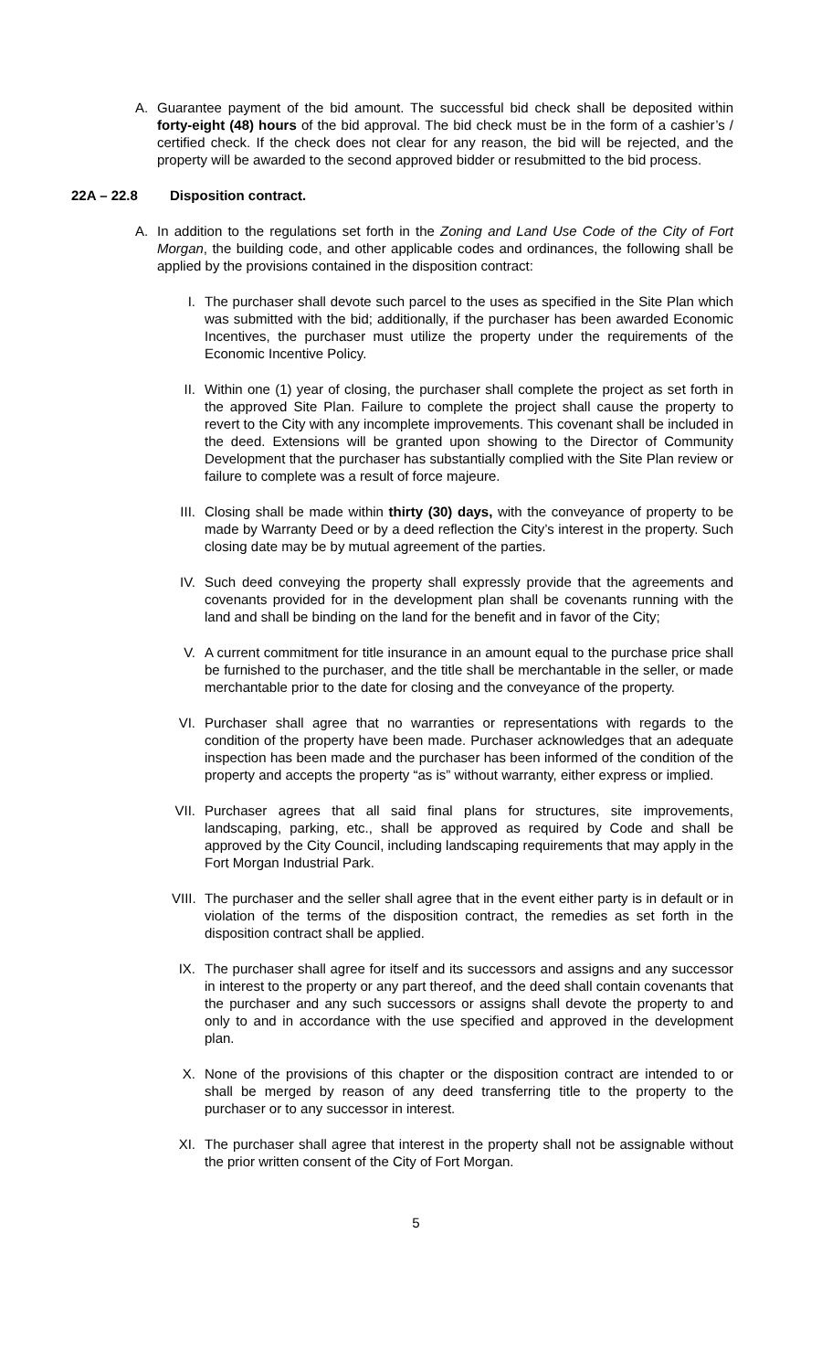A. Guarantee payment of the bid amount. The successful bid check shall be deposited within forty-eight (48) hours of the bid approval. The bid check must be in the form of a cashier’s / certified check. If the check does not clear for any reason, the bid will be rejected, and the property will be awarded to the second approved bidder or resubmitted to the bid process.
22A – 22.8 Disposition contract.
A. In addition to the regulations set forth in the Zoning and Land Use Code of the City of Fort Morgan, the building code, and other applicable codes and ordinances, the following shall be applied by the provisions contained in the disposition contract:
I. The purchaser shall devote such parcel to the uses as specified in the Site Plan which was submitted with the bid; additionally, if the purchaser has been awarded Economic Incentives, the purchaser must utilize the property under the requirements of the Economic Incentive Policy.
II. Within one (1) year of closing, the purchaser shall complete the project as set forth in the approved Site Plan. Failure to complete the project shall cause the property to revert to the City with any incomplete improvements. This covenant shall be included in the deed. Extensions will be granted upon showing to the Director of Community Development that the purchaser has substantially complied with the Site Plan review or failure to complete was a result of force majeure.
III. Closing shall be made within thirty (30) days, with the conveyance of property to be made by Warranty Deed or by a deed reflection the City’s interest in the property. Such closing date may be by mutual agreement of the parties.
IV. Such deed conveying the property shall expressly provide that the agreements and covenants provided for in the development plan shall be covenants running with the land and shall be binding on the land for the benefit and in favor of the City;
V. A current commitment for title insurance in an amount equal to the purchase price shall be furnished to the purchaser, and the title shall be merchantable in the seller, or made merchantable prior to the date for closing and the conveyance of the property.
VI. Purchaser shall agree that no warranties or representations with regards to the condition of the property have been made. Purchaser acknowledges that an adequate inspection has been made and the purchaser has been informed of the condition of the property and accepts the property “as is” without warranty, either express or implied.
VII. Purchaser agrees that all said final plans for structures, site improvements, landscaping, parking, etc., shall be approved as required by Code and shall be approved by the City Council, including landscaping requirements that may apply in the Fort Morgan Industrial Park.
VIII.
The purchaser and the seller shall agree that in the event either party is in default or in violation of the terms of the disposition contract, the remedies as set forth in the disposition contract shall be applied.
IX. The purchaser shall agree for itself and its successors and assigns and any successor in interest to the property or any part thereof, and the deed shall contain covenants that the purchaser and any such successors or assigns shall devote the property to and only to and in accordance with the use specified and approved in the development plan.
X. None of the provisions of this chapter or the disposition contract are intended to or shall be merged by reason of any deed transferring title to the property to the purchaser or to any successor in interest.
XI. The purchaser shall agree that interest in the property shall not be assignable without the prior written consent of the City of Fort Morgan.
5